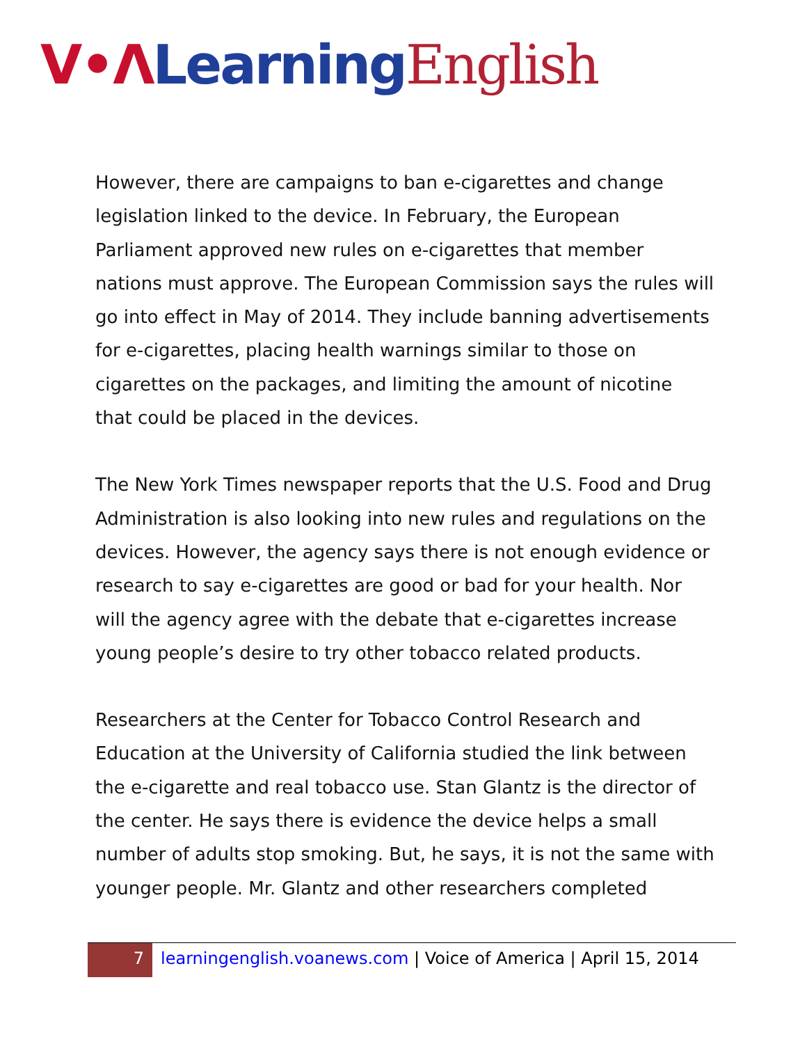V•Λ Learning English
However, there are campaigns to ban e-cigarettes and change legislation linked to the device. In February, the European Parliament approved new rules on e-cigarettes that member nations must approve. The European Commission says the rules will go into effect in May of 2014. They include banning advertisements for e-cigarettes, placing health warnings similar to those on cigarettes on the packages, and limiting the amount of nicotine that could be placed in the devices.
The New York Times newspaper reports that the U.S. Food and Drug Administration is also looking into new rules and regulations on the devices. However, the agency says there is not enough evidence or research to say e-cigarettes are good or bad for your health. Nor will the agency agree with the debate that e-cigarettes increase young people’s desire to try other tobacco related products.
Researchers at the Center for Tobacco Control Research and Education at the University of California studied the link between the e-cigarette and real tobacco use. Stan Glantz is the director of the center. He says there is evidence the device helps a small number of adults stop smoking. But, he says, it is not the same with younger people. Mr. Glantz and other researchers completed
7
learningenglish.voanews.com | Voice of America | April 15, 2014